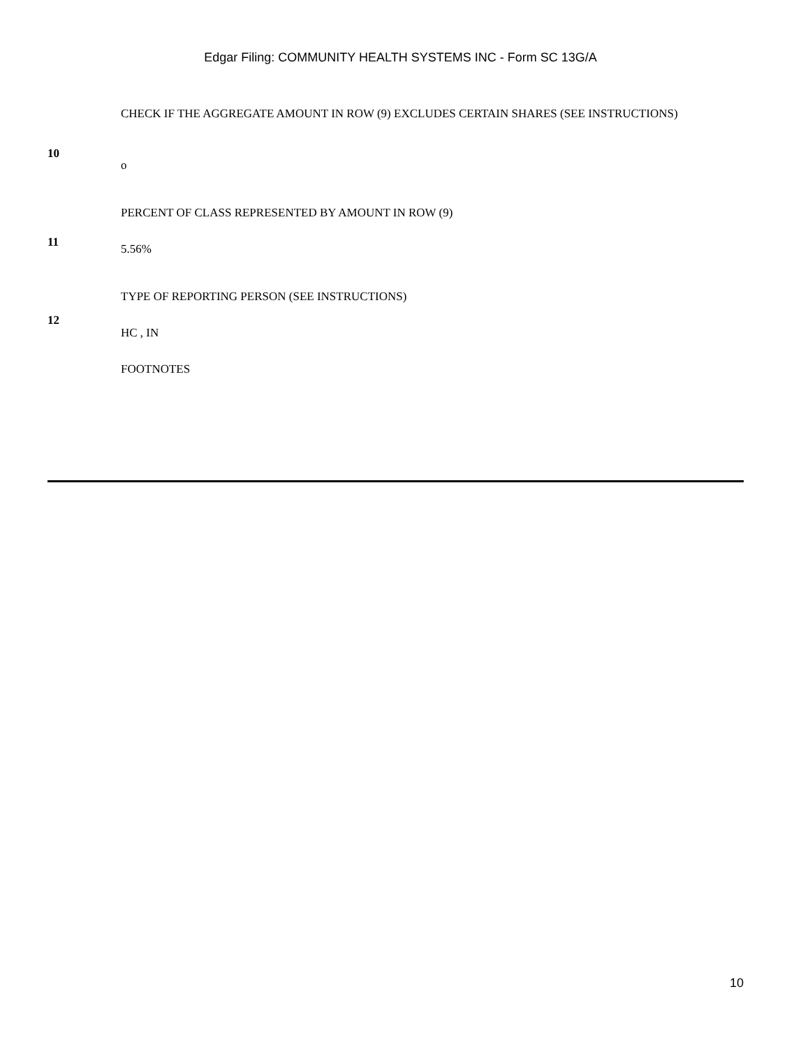Edgar Filing: COMMUNITY HEALTH SYSTEMS INC - Form SC 13G/A
| 10 | CHECK IF THE AGGREGATE AMOUNT IN ROW (9) EXCLUDES CERTAIN SHARES (SEE INSTRUCTIONS) |
| | o |
| 11 | PERCENT OF CLASS REPRESENTED BY AMOUNT IN ROW (9) |
| | 5.56% |
| 12 | TYPE OF REPORTING PERSON (SEE INSTRUCTIONS) |
| | HC , IN |
| | FOOTNOTES |
10